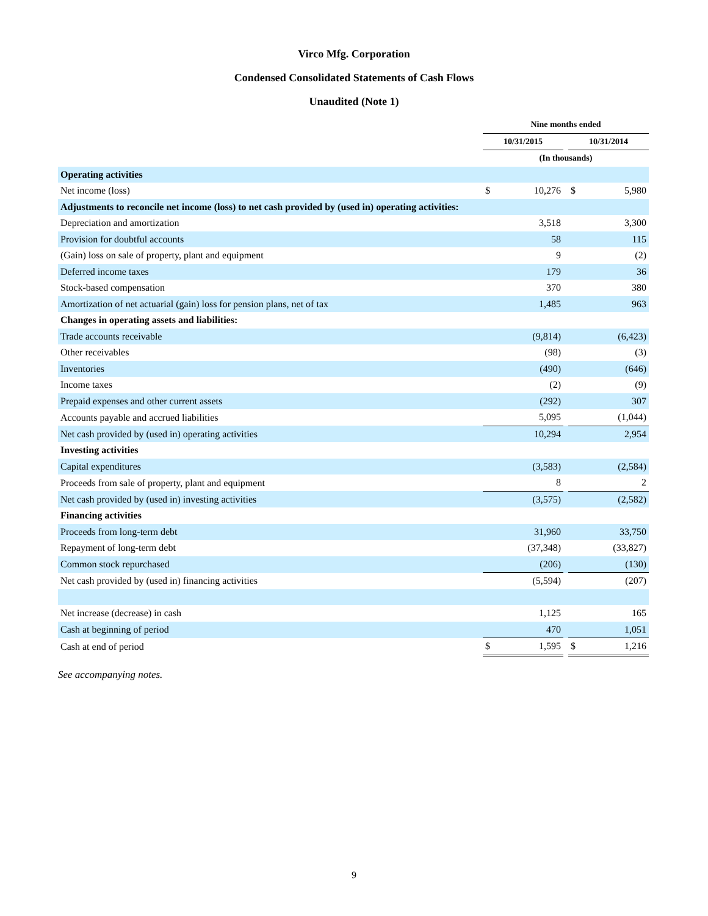Virco Mfg. Corporation
Condensed Consolidated Statements of Cash Flows
Unaudited (Note 1)
| | Nine months ended | | | | |
| --- | --- | --- | --- | --- | --- |
| | 10/31/2015 | | | 10/31/2014 | |
| | (In thousands) | | | | |
| Operating activities | | | | | |
| Net income (loss) | $ | 10,276 | | $ | 5,980 |
| Adjustments to reconcile net income (loss) to net cash provided by (used in) operating activities: | | | | | |
| Depreciation and amortization | | 3,518 | | | 3,300 |
| Provision for doubtful accounts | | 58 | | | 115 |
| (Gain) loss on sale of property, plant and equipment | | 9 | | | (2) |
| Deferred income taxes | | 179 | | | 36 |
| Stock-based compensation | | 370 | | | 380 |
| Amortization of net actuarial (gain) loss for pension plans, net of tax | | 1,485 | | | 963 |
| Changes in operating assets and liabilities: | | | | | |
| Trade accounts receivable | | (9,814) | | | (6,423) |
| Other receivables | | (98) | | | (3) |
| Inventories | | (490) | | | (646) |
| Income taxes | | (2) | | | (9) |
| Prepaid expenses and other current assets | | (292) | | | 307 |
| Accounts payable and accrued liabilities | | 5,095 | | | (1,044) |
| Net cash provided by (used in) operating activities | | 10,294 | | | 2,954 |
| Investing activities | | | | | |
| Capital expenditures | | (3,583) | | | (2,584) |
| Proceeds from sale of property, plant and equipment | | 8 | | | 2 |
| Net cash provided by (used in) investing activities | | (3,575) | | | (2,582) |
| Financing activities | | | | | |
| Proceeds from long-term debt | | 31,960 | | | 33,750 |
| Repayment of long-term debt | | (37,348) | | | (33,827) |
| Common stock repurchased | | (206) | | | (130) |
| Net cash provided by (used in) financing activities | | (5,594) | | | (207) |
| Net increase (decrease) in cash | | 1,125 | | | 165 |
| Cash at beginning of period | | 470 | | | 1,051 |
| Cash at end of period | $ | 1,595 | | $ | 1,216 |
See accompanying notes.
9